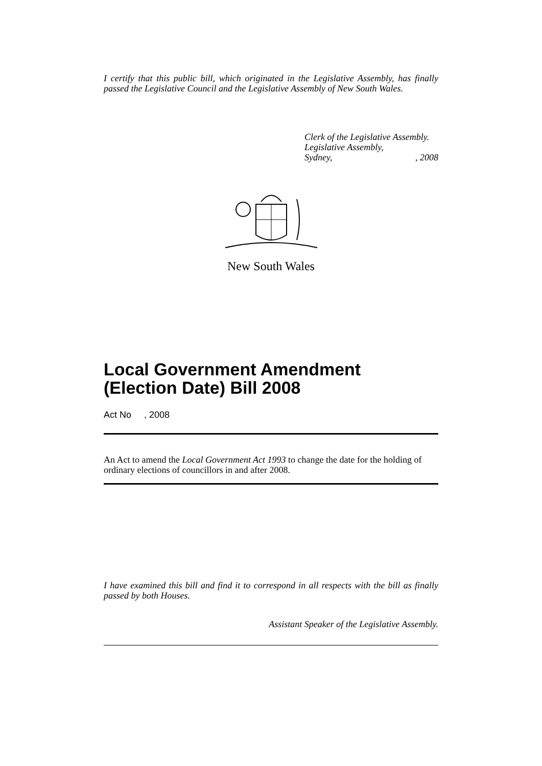I certify that this public bill, which originated in the Legislative Assembly, has finally passed the Legislative Council and the Legislative Assembly of New South Wales.
Clerk of the Legislative Assembly.
Legislative Assembly,
Sydney,, 2008
New South Wales
Local Government Amendment (Election Date) Bill 2008
Act No , 2008
An Act to amend the Local Government Act 1993 to change the date for the holding of ordinary elections of councillors in and after 2008.
I have examined this bill and find it to correspond in all respects with the bill as finally passed by both Houses.
Assistant Speaker of the Legislative Assembly.